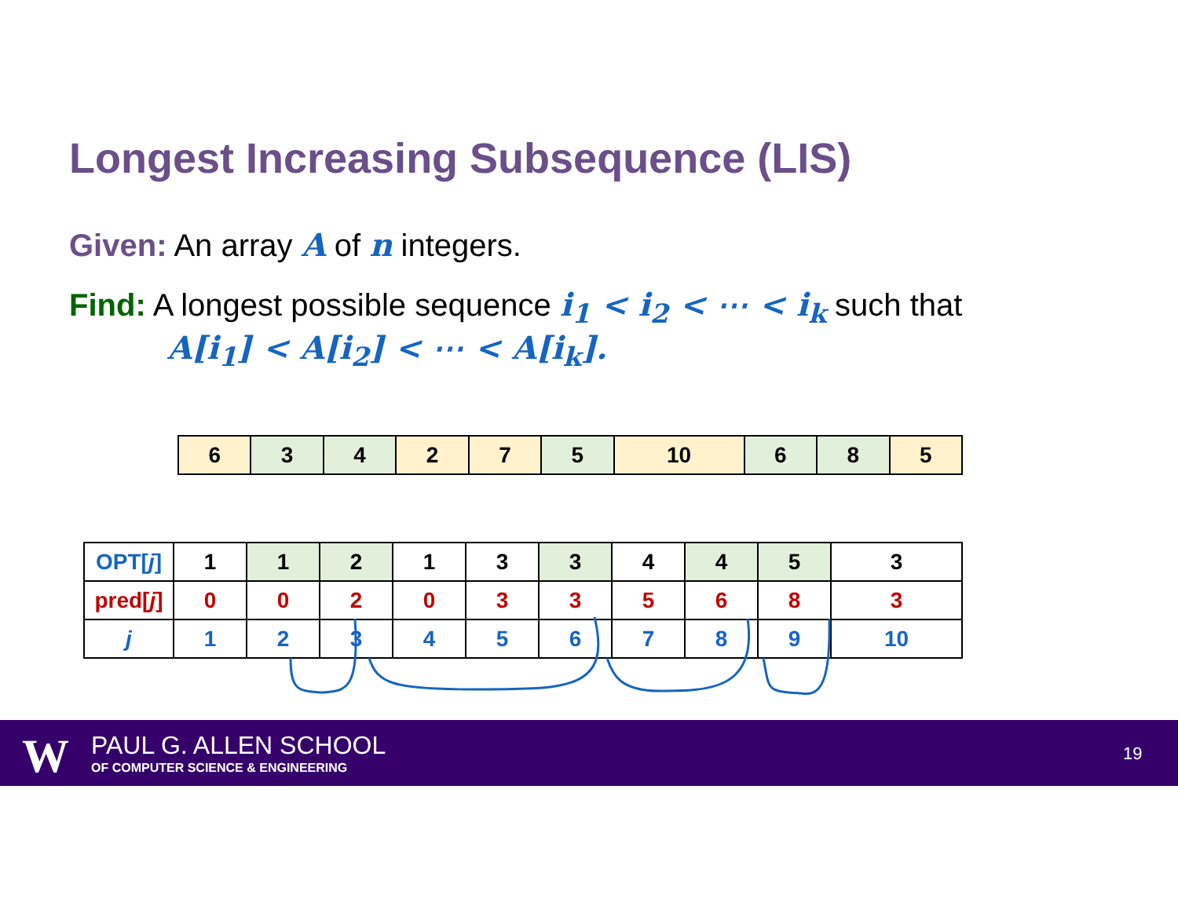Longest Increasing Subsequence (LIS)
Given: An array A of n integers.
Find: A longest possible sequence i<sub>1</sub> < i<sub>2</sub> < ⋯ < i<sub>k</sub> such that
A[i<sub>1</sub>] < A[i<sub>2</sub>] < ⋯ < A[i<sub>k</sub>].
| 6 | 3 | 4 | 2 | 7 | 5 | 10 | 6 | 8 | 5 |
| OPT[ j ] | 1 | 1 | 2 | 1 | 3 | 3 | 4 | 4 | 5 | 3 |
| pred[ j ] | 0 | 0 | 2 | 0 | 3 | 3 | 5 | 6 | 8 | 3 |
| j | 1 | 2 | 3 | 4 | 5 | 6 | 7 | 8 | 9 | 10 |
W PAUL G. ALLEN SCHOOL
OF COMPUTER SCIENCE & ENGINEERING
19